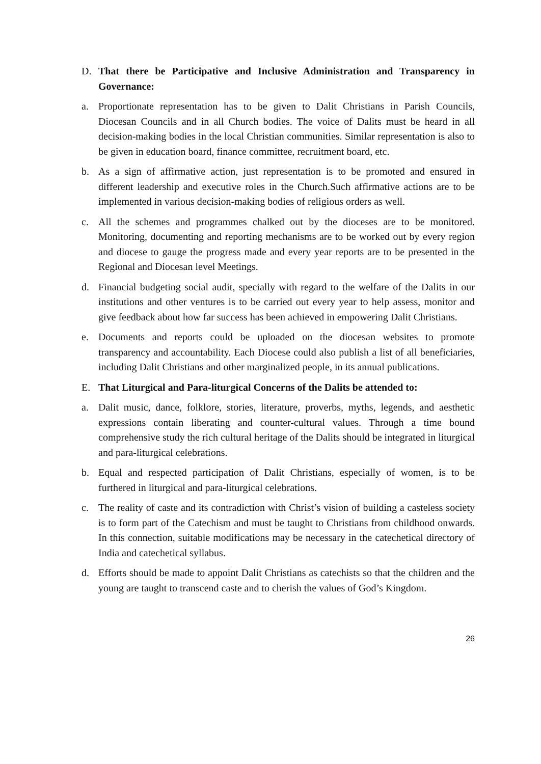D. That there be Participative and Inclusive Administration and Transparency in Governance:
a. Proportionate representation has to be given to Dalit Christians in Parish Councils, Diocesan Councils and in all Church bodies. The voice of Dalits must be heard in all decision-making bodies in the local Christian communities. Similar representation is also to be given in education board, finance committee, recruitment board, etc.
b. As a sign of affirmative action, just representation is to be promoted and ensured in different leadership and executive roles in the Church.Such affirmative actions are to be implemented in various decision-making bodies of religious orders as well.
c. All the schemes and programmes chalked out by the dioceses are to be monitored. Monitoring, documenting and reporting mechanisms are to be worked out by every region and diocese to gauge the progress made and every year reports are to be presented in the Regional and Diocesan level Meetings.
d. Financial budgeting social audit, specially with regard to the welfare of the Dalits in our institutions and other ventures is to be carried out every year to help assess, monitor and give feedback about how far success has been achieved in empowering Dalit Christians.
e. Documents and reports could be uploaded on the diocesan websites to promote transparency and accountability. Each Diocese could also publish a list of all beneficiaries, including Dalit Christians and other marginalized people, in its annual publications.
E. That Liturgical and Para-liturgical Concerns of the Dalits be attended to:
a. Dalit music, dance, folklore, stories, literature, proverbs, myths, legends, and aesthetic expressions contain liberating and counter-cultural values. Through a time bound comprehensive study the rich cultural heritage of the Dalits should be integrated in liturgical and para-liturgical celebrations.
b. Equal and respected participation of Dalit Christians, especially of women, is to be furthered in liturgical and para-liturgical celebrations.
c. The reality of caste and its contradiction with Christ’s vision of building a casteless society is to form part of the Catechism and must be taught to Christians from childhood onwards. In this connection, suitable modifications may be necessary in the catechetical directory of India and catechetical syllabus.
d. Efforts should be made to appoint Dalit Christians as catechists so that the children and the young are taught to transcend caste and to cherish the values of God’s Kingdom.
26